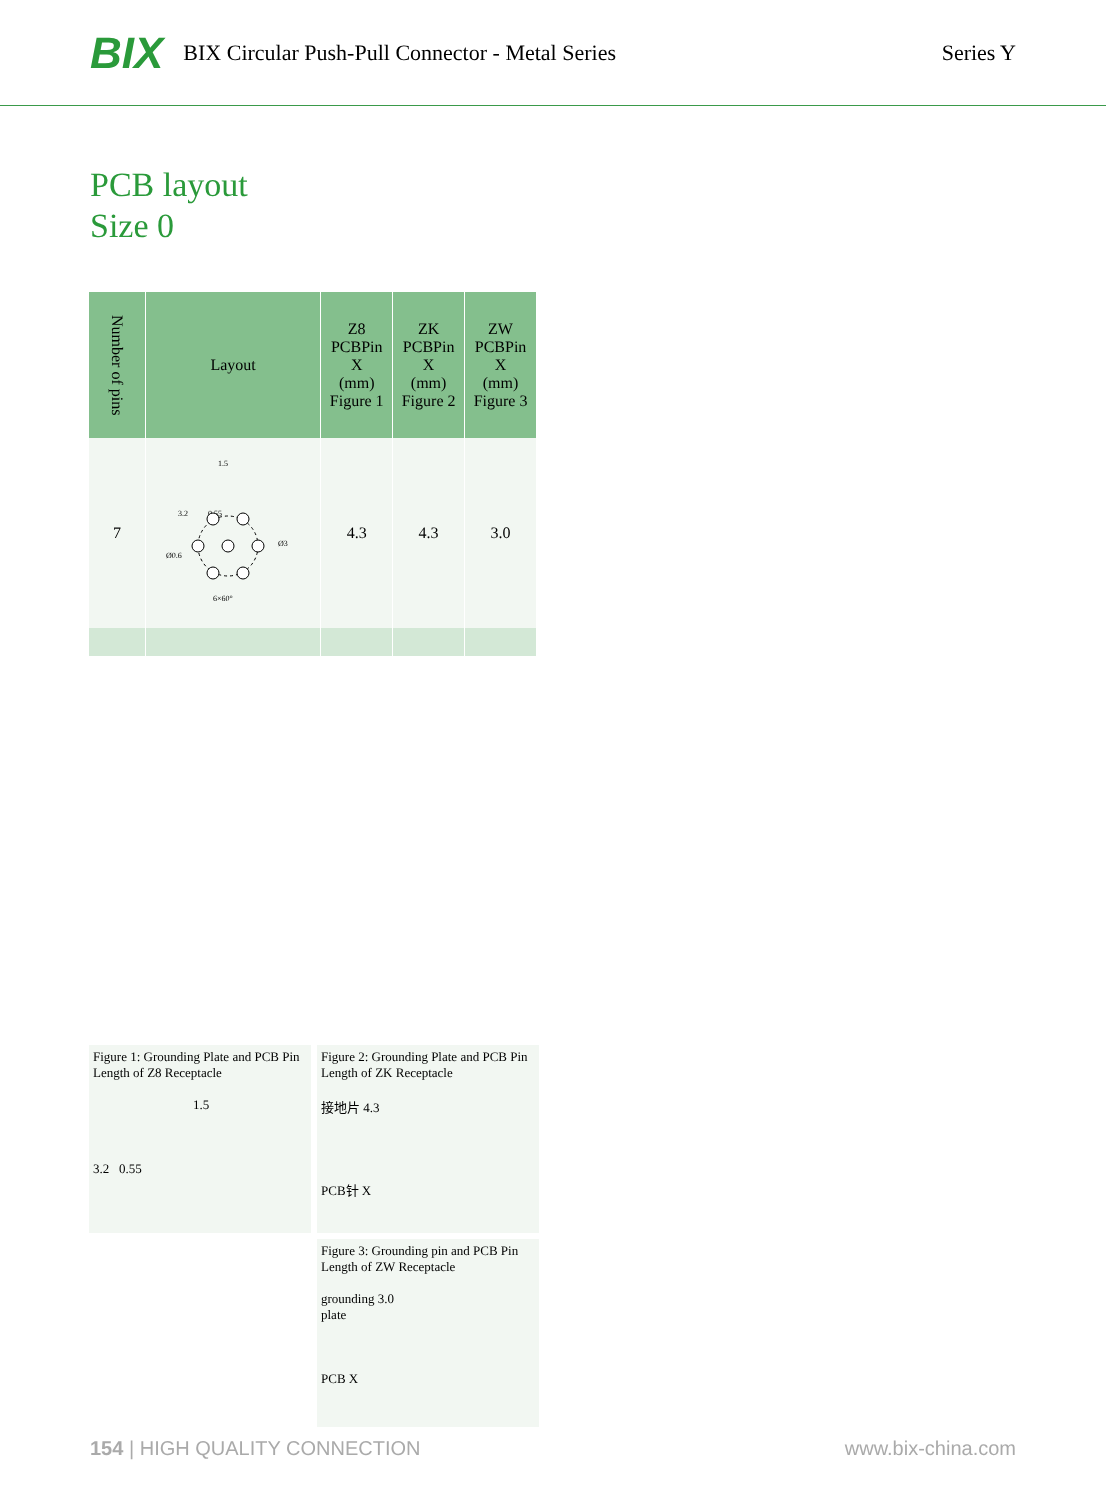BIX BIX Circular Push-Pull Connector - Metal Series Series Y
PCB layout
Size 0
| Number of pins | Layout | Z8 PCBPin X (mm) Figure 1 | ZK PCBPin X (mm) Figure 2 | ZW PCBPin X (mm) Figure 3 |
| --- | --- | --- | --- | --- |
| 7 | 1.5 3.2 0.55 Ø0.6 Ø3 6×60° | 4.3 | 4.3 | 3.0 |
Figure 1: Grounding Plate and PCB Pin Length of Z8 Receptacle
1.5
3.2 0.55
Figure 2: Grounding Plate and PCB Pin Length of ZK Receptacle
接地片 4.3
PCB针 X
Figure 3: Grounding pin and PCB Pin Length of ZW Receptacle
grounding 3.0
plate
PCB X
154 | HIGH QUALITY CONNECTION www.bix-china.com